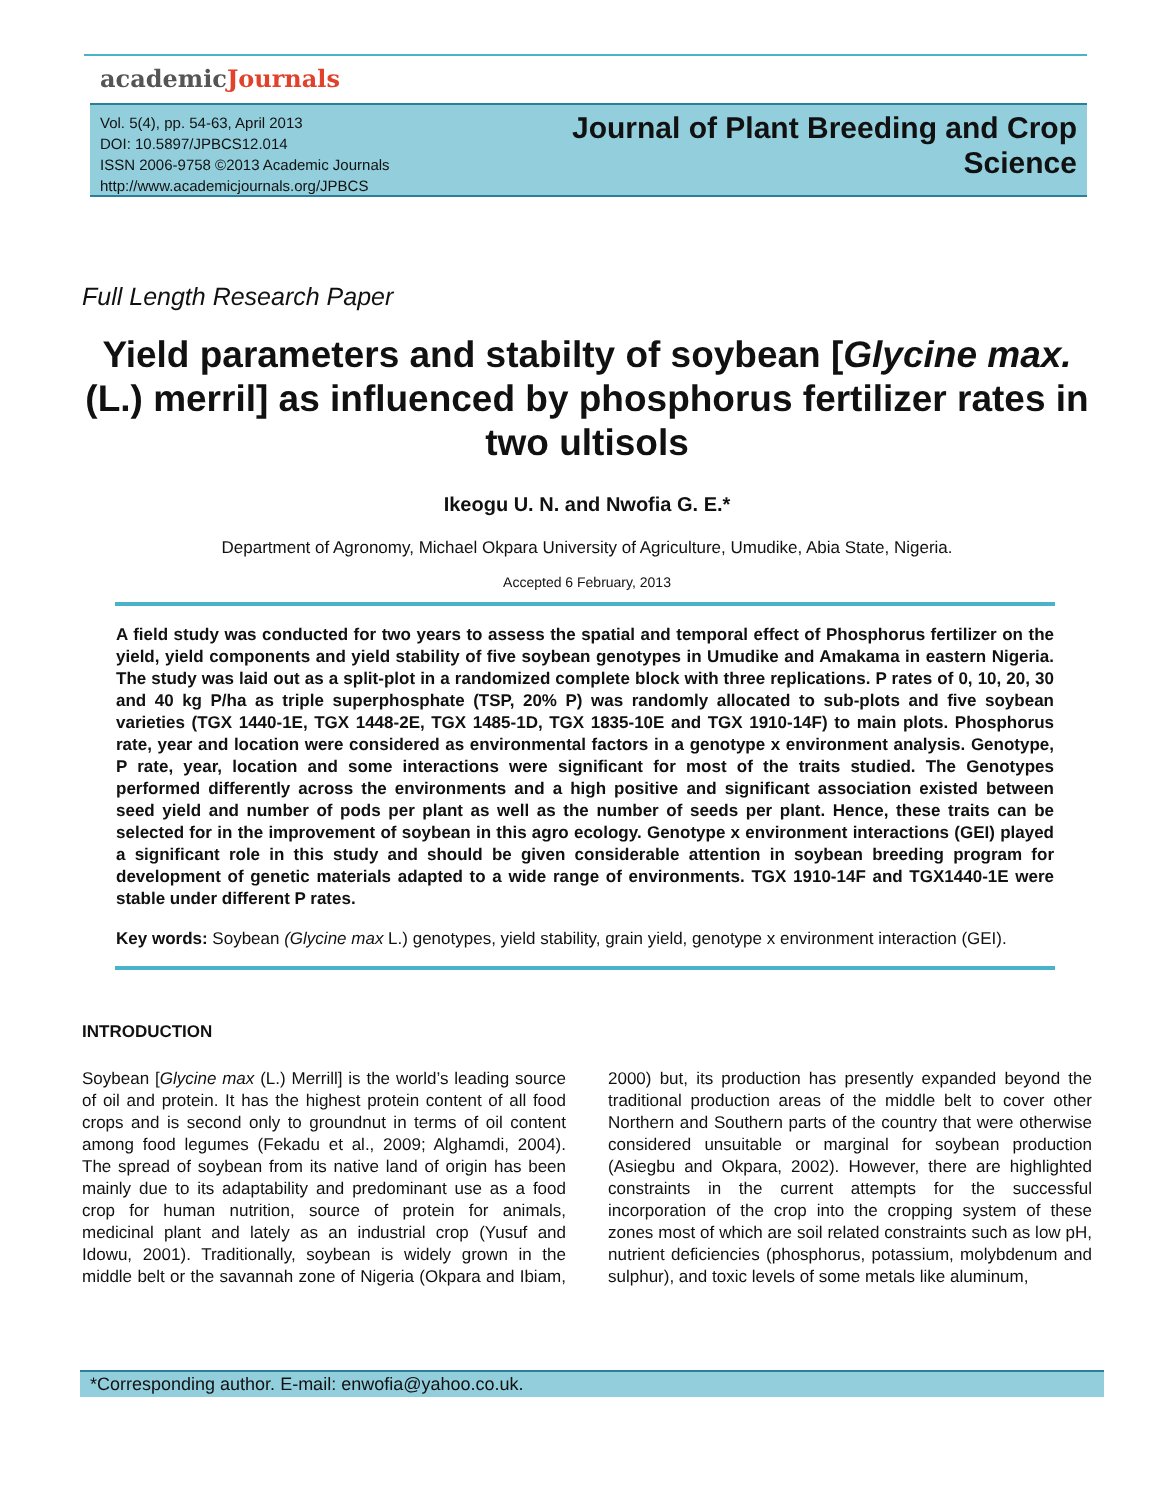academicJournals
Vol. 5(4), pp. 54-63, April 2013
DOI: 10.5897/JPBCS12.014
ISSN 2006-9758 ©2013 Academic Journals
http://www.academicjournals.org/JPBCS
Journal of Plant Breeding and Crop
Science
Full Length Research Paper
Yield parameters and stabilty of soybean [Glycine max. (L.) merril] as influenced by phosphorus fertilizer rates in two ultisols
Ikeogu U. N. and Nwofia G. E.*
Department of Agronomy, Michael Okpara University of Agriculture, Umudike, Abia State, Nigeria.
Accepted 6 February, 2013
A field study was conducted for two years to assess the spatial and temporal effect of Phosphorus fertilizer on the yield, yield components and yield stability of five soybean genotypes in Umudike and Amakama in eastern Nigeria. The study was laid out as a split-plot in a randomized complete block with three replications. P rates of 0, 10, 20, 30 and 40 kg P/ha as triple superphosphate (TSP, 20% P) was randomly allocated to sub-plots and five soybean varieties (TGX 1440-1E, TGX 1448-2E, TGX 1485-1D, TGX 1835-10E and TGX 1910-14F) to main plots. Phosphorus rate, year and location were considered as environmental factors in a genotype x environment analysis. Genotype, P rate, year, location and some interactions were significant for most of the traits studied. The Genotypes performed differently across the environments and a high positive and significant association existed between seed yield and number of pods per plant as well as the number of seeds per plant. Hence, these traits can be selected for in the improvement of soybean in this agro ecology. Genotype x environment interactions (GEI) played a significant role in this study and should be given considerable attention in soybean breeding program for development of genetic materials adapted to a wide range of environments. TGX 1910-14F and TGX1440-1E were stable under different P rates.
Key words: Soybean (Glycine max L.) genotypes, yield stability, grain yield, genotype x environment interaction (GEI).
INTRODUCTION
Soybean [Glycine max (L.) Merrill] is the world’s leading source of oil and protein. It has the highest protein content of all food crops and is second only to groundnut in terms of oil content among food legumes (Fekadu et al., 2009; Alghamdi, 2004). The spread of soybean from its native land of origin has been mainly due to its adaptability and predominant use as a food crop for human nutrition, source of protein for animals, medicinal plant and lately as an industrial crop (Yusuf and Idowu, 2001). Traditionally, soybean is widely grown in the middle belt or the savannah zone of Nigeria (Okpara and Ibiam, 2000) but, its production has presently expanded beyond the traditional production areas of the middle belt to cover other Northern and Southern parts of the country that were otherwise considered unsuitable or marginal for soybean production (Asiegbu and Okpara, 2002). However, there are highlighted constraints in the current attempts for the successful incorporation of the crop into the cropping system of these zones most of which are soil related constraints such as low pH, nutrient deficiencies (phosphorus, potassium, molybdenum and sulphur), and toxic levels of some metals like aluminum,
*Corresponding author. E-mail: enwofia@yahoo.co.uk.